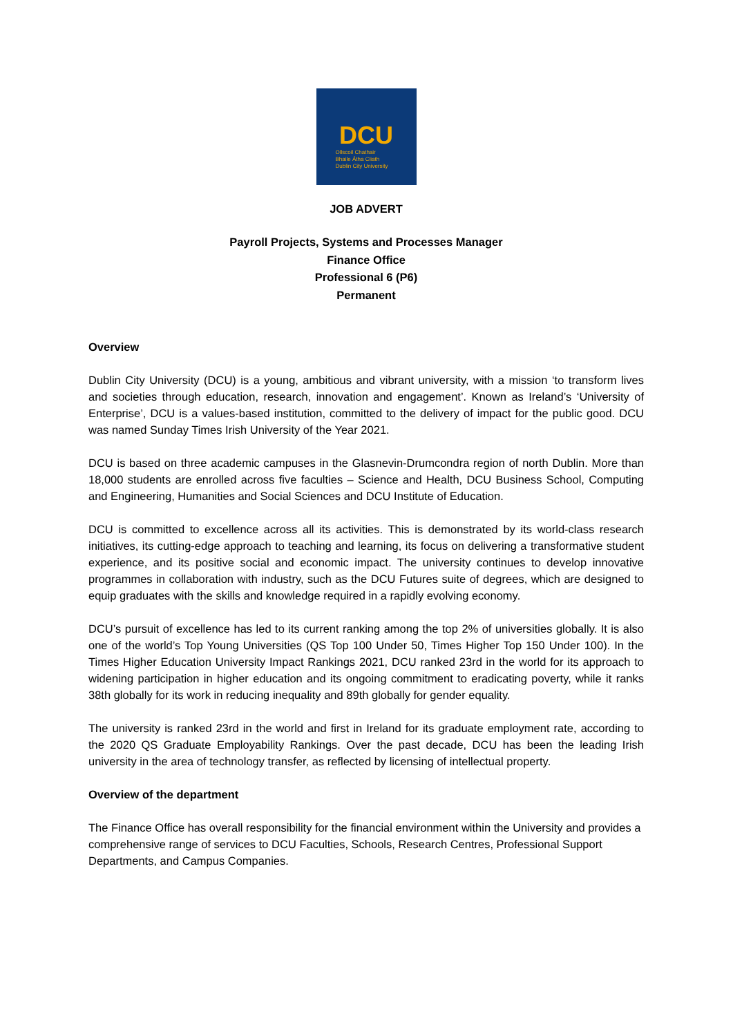DCU
Ollscoil Chathair
Bhaile Átha Cliath
Dublin City University
JOB ADVERT
Payroll Projects, Systems and Processes Manager
Finance Office
Professional 6 (P6)
Permanent
Overview
Dublin City University (DCU) is a young, ambitious and vibrant university, with a mission ‘to transform lives and societies through education, research, innovation and engagement’. Known as Ireland’s ‘University of Enterprise’, DCU is a values-based institution, committed to the delivery of impact for the public good. DCU was named Sunday Times Irish University of the Year 2021.
DCU is based on three academic campuses in the Glasnevin-Drumcondra region of north Dublin. More than 18,000 students are enrolled across five faculties – Science and Health, DCU Business School, Computing and Engineering, Humanities and Social Sciences and DCU Institute of Education.
DCU is committed to excellence across all its activities. This is demonstrated by its world-class research initiatives, its cutting-edge approach to teaching and learning, its focus on delivering a transformative student experience, and its positive social and economic impact. The university continues to develop innovative programmes in collaboration with industry, such as the DCU Futures suite of degrees, which are designed to equip graduates with the skills and knowledge required in a rapidly evolving economy.
DCU’s pursuit of excellence has led to its current ranking among the top 2% of universities globally. It is also one of the world’s Top Young Universities (QS Top 100 Under 50, Times Higher Top 150 Under 100). In the Times Higher Education University Impact Rankings 2021, DCU ranked 23rd in the world for its approach to widening participation in higher education and its ongoing commitment to eradicating poverty, while it ranks 38th globally for its work in reducing inequality and 89th globally for gender equality.
The university is ranked 23rd in the world and first in Ireland for its graduate employment rate, according to the 2020 QS Graduate Employability Rankings. Over the past decade, DCU has been the leading Irish university in the area of technology transfer, as reflected by licensing of intellectual property.
Overview of the department
The Finance Office has overall responsibility for the financial environment within the University and provides a comprehensive range of services to DCU Faculties, Schools, Research Centres, Professional Support Departments, and Campus Companies.